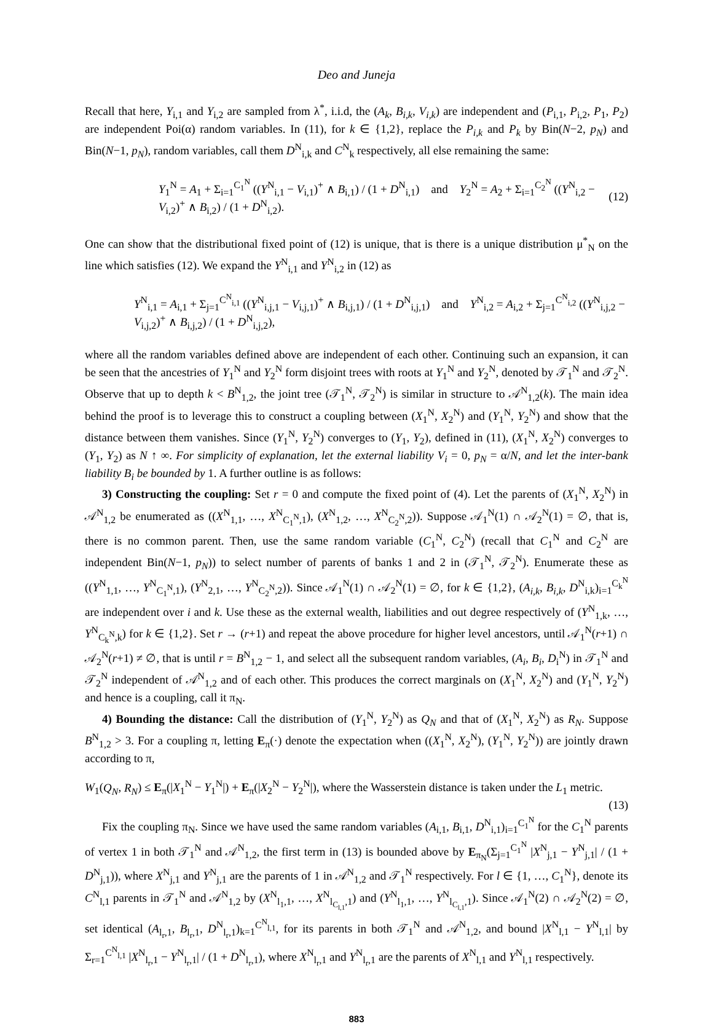Deo and Juneja
Recall that here, Y<sub>i,1</sub> and Y<sub>i,2</sub> are sampled from λ<sup>*</sup>, i.i.d, the (A<sub>k</sub>, B<sub>i,k</sub>, V<sub>i,k</sub>) are independent and (P<sub>i,1</sub>, P<sub>i,2</sub>, P<sub>1</sub>, P<sub>2</sub>) are independent Poi(α) random variables. In (11), for k ∈ {1,2}, replace the P<sub>i,k</sub> and P<sub>k</sub> by Bin(N−2, p<sub>N</sub>) and Bin(N−1, p<sub>N</sub>), random variables, call them D<sup>N</sup><sub>i,k</sub> and C<sup>N</sup><sub>k</sub> respectively, all else remaining the same:
Y<sub>1</sub><sup>N</sup> = A<sub>1</sub> + Σ<sub>i=1</sub><sup>C<sub>1</sub><sup>N</sup></sup> ((Y<sup>N</sup><sub>i,1</sub> − V<sub>i,1</sub>)<sup>+</sup> ∧ B<sub>i,1</sub>) / (1 + D<sup>N</sup><sub>i,1</sub>) and Y<sub>2</sub><sup>N</sup> = A<sub>2</sub> + Σ<sub>i=1</sub><sup>C<sub>2</sub><sup>N</sup></sup> ((Y<sup>N</sup><sub>i,2</sub> − V<sub>i,2</sub>)<sup>+</sup> ∧ B<sub>i,2</sub>) / (1 + D<sup>N</sup><sub>i,2</sub>). (12)
One can show that the distributional fixed point of (12) is unique, that is there is a unique distribution μ<sup>*</sup><sub>N</sub> on the line which satisfies (12). We expand the Y<sup>N</sup><sub>i,1</sub> and Y<sup>N</sup><sub>i,2</sub> in (12) as
Y<sup>N</sup><sub>i,1</sub> = A<sub>i,1</sub> + Σ<sub>j=1</sub><sup>C<sup>N</sup><sub>i,1</sub></sup> ((Y<sup>N</sup><sub>i,j,1</sub> − V<sub>i,j,1</sub>)<sup>+</sup> ∧ B<sub>i,j,1</sub>) / (1 + D<sup>N</sup><sub>i,j,1</sub>) and Y<sup>N</sup><sub>i,2</sub> = A<sub>i,2</sub> + Σ<sub>j=1</sub><sup>C<sup>N</sup><sub>i,2</sub></sup> ((Y<sup>N</sup><sub>i,j,2</sub> − V<sub>i,j,2</sub>)<sup>+</sup> ∧ B<sub>i,j,2</sub>) / (1 + D<sup>N</sup><sub>i,j,2</sub>),
where all the random variables defined above are independent of each other. Continuing such an expansion, it can be seen that the ancestries of Y<sub>1</sub><sup>N</sup> and Y<sub>2</sub><sup>N</sup> form disjoint trees with roots at Y<sub>1</sub><sup>N</sup> and Y<sub>2</sub><sup>N</sup>, denoted by 𝒯<sub>1</sub><sup>N</sup> and 𝒯<sub>2</sub><sup>N</sup>. Observe that up to depth k < B<sup>N</sup><sub>1,2</sub>, the joint tree (𝒯<sub>1</sub><sup>N</sup>, 𝒯<sub>2</sub><sup>N</sup>) is similar in structure to 𝒜<sup>N</sup><sub>1,2</sub>(k). The main idea behind the proof is to leverage this to construct a coupling between (X<sub>1</sub><sup>N</sup>, X<sub>2</sub><sup>N</sup>) and (Y<sub>1</sub><sup>N</sup>, Y<sub>2</sub><sup>N</sup>) and show that the distance between them vanishes. Since (Y<sub>1</sub><sup>N</sup>, Y<sub>2</sub><sup>N</sup>) converges to (Y<sub>1</sub>, Y<sub>2</sub>), defined in (11), (X<sub>1</sub><sup>N</sup>, X<sub>2</sub><sup>N</sup>) converges to (Y<sub>1</sub>, Y<sub>2</sub>) as N ↑ ∞. For simplicity of explanation, let the external liability V<sub>i</sub> = 0, p<sub>N</sub> = α/N, and let the inter-bank liability B<sub>i</sub> be bounded by 1. A further outline is as follows:
3) Constructing the coupling: Set r = 0 and compute the fixed point of (4). Let the parents of (X<sub>1</sub><sup>N</sup>, X<sub>2</sub><sup>N</sup>) in 𝒜<sup>N</sup><sub>1,2</sub> be enumerated as ((X<sup>N</sup><sub>1,1</sub>, …, X<sup>N</sup><sub>C<sub>1</sub><sup>N</sup>,1</sub>), (X<sup>N</sup><sub>1,2</sub>, …, X<sup>N</sup><sub>C<sub>2</sub><sup>N</sup>,2</sub>)). Suppose 𝒜<sub>1</sub><sup>N</sup>(1) ∩ 𝒜<sub>2</sub><sup>N</sup>(1) = ∅, that is, there is no common parent. Then, use the same random variable (C<sub>1</sub><sup>N</sup>, C<sub>2</sub><sup>N</sup>) (recall that C<sub>1</sub><sup>N</sup> and C<sub>2</sub><sup>N</sup> are independent Bin(N−1, p<sub>N</sub>)) to select number of parents of banks 1 and 2 in (𝒯<sub>1</sub><sup>N</sup>, 𝒯<sub>2</sub><sup>N</sup>). Enumerate these as ((Y<sup>N</sup><sub>1,1</sub>, …, Y<sup>N</sup><sub>C<sub>1</sub><sup>N</sup>,1</sub>), (Y<sup>N</sup><sub>2,1</sub>, …, Y<sup>N</sup><sub>C<sub>2</sub><sup>N</sup>,2</sub>)). Since 𝒜<sub>1</sub><sup>N</sup>(1) ∩ 𝒜<sub>2</sub><sup>N</sup>(1) = ∅, for k ∈ {1,2}, (A<sub>i,k</sub>, B<sub>i,k</sub>, D<sup>N</sup><sub>i,k</sub>)<sub>i=1</sub><sup>C<sub>k</sub><sup>N</sup></sup> are independent over i and k. Use these as the external wealth, liabilities and out degree respectively of (Y<sup>N</sup><sub>1,k</sub>, …, Y<sup>N</sup><sub>C<sub>k</sub><sup>N</sup>,k</sub>) for k ∈ {1,2}. Set r → (r+1) and repeat the above procedure for higher level ancestors, until 𝒜<sub>1</sub><sup>N</sup>(r+1) ∩ 𝒜<sub>2</sub><sup>N</sup>(r+1) ≠ ∅, that is until r = B<sup>N</sup><sub>1,2</sub> − 1, and select all the subsequent random variables, (A<sub>i</sub>, B<sub>i</sub>, D<sub>i</sub><sup>N</sup>) in 𝒯<sub>1</sub><sup>N</sup> and 𝒯<sub>2</sub><sup>N</sup> independent of 𝒜<sup>N</sup><sub>1,2</sub> and of each other. This produces the correct marginals on (X<sub>1</sub><sup>N</sup>, X<sub>2</sub><sup>N</sup>) and (Y<sub>1</sub><sup>N</sup>, Y<sub>2</sub><sup>N</sup>) and hence is a coupling, call it π<sub>N</sub>.
4) Bounding the distance: Call the distribution of (Y<sub>1</sub><sup>N</sup>, Y<sub>2</sub><sup>N</sup>) as Q<sub>N</sub> and that of (X<sub>1</sub><sup>N</sup>, X<sub>2</sub><sup>N</sup>) as R<sub>N</sub>. Suppose B<sup>N</sup><sub>1,2</sub> > 3. For a coupling π, letting E<sub>π</sub>(·) denote the expectation when ((X<sub>1</sub><sup>N</sup>, X<sub>2</sub><sup>N</sup>), (Y<sub>1</sub><sup>N</sup>, Y<sub>2</sub><sup>N</sup>)) are jointly drawn according to π,
W<sub>1</sub>(Q<sub>N</sub>, R<sub>N</sub>) ≤ E<sub>π</sub>(|X<sub>1</sub><sup>N</sup> − Y<sub>1</sub><sup>N</sup>|) + E<sub>π</sub>(|X<sub>2</sub><sup>N</sup> − Y<sub>2</sub><sup>N</sup>|), where the Wasserstein distance is taken under the L<sub>1</sub> metric.
(13)
Fix the coupling π<sub>N</sub>. Since we have used the same random variables (A<sub>i,1</sub>, B<sub>i,1</sub>, D<sup>N</sup><sub>i,1</sub>)<sub>i=1</sub><sup>C<sub>1</sub><sup>N</sup></sup> for the C<sub>1</sub><sup>N</sup> parents of vertex 1 in both 𝒯<sub>1</sub><sup>N</sup> and 𝒜<sup>N</sup><sub>1,2</sub>, the first term in (13) is bounded above by E<sub>π<sub>N</sub></sub>(Σ<sub>j=1</sub><sup>C<sub>1</sub><sup>N</sup></sup> |X<sup>N</sup><sub>j,1</sub> − Y<sup>N</sup><sub>j,1</sub>| / (1 + D<sup>N</sup><sub>j,1</sub>)), where X<sup>N</sup><sub>j,1</sub> and Y<sup>N</sup><sub>j,1</sub> are the parents of 1 in 𝒜<sup>N</sup><sub>1,2</sub> and 𝒯<sub>1</sub><sup>N</sup> respectively. For l ∈ {1, …, C<sub>1</sub><sup>N</sup>}, denote its C<sup>N</sup><sub>l,1</sub> parents in 𝒯<sub>1</sub><sup>N</sup> and 𝒜<sup>N</sup><sub>1,2</sub> by (X<sup>N</sup><sub>l<sub>1</sub>,1</sub>, …, X<sup>N</sup><sub>l<sub>C<sub>l,1</sub></sub>,1</sub>) and (Y<sup>N</sup><sub>l<sub>1</sub>,1</sub>, …, Y<sup>N</sup><sub>l<sub>C<sub>l,1</sub></sub>,1</sub>). Since 𝒜<sub>1</sub><sup>N</sup>(2) ∩ 𝒜<sub>2</sub><sup>N</sup>(2) = ∅, set identical (A<sub>l<sub>r</sub>,1</sub>, B<sub>l<sub>r</sub>,1</sub>, D<sup>N</sup><sub>l<sub>r</sub>,1</sub>)<sub>k=1</sub><sup>C<sup>N</sup><sub>l,1</sub></sup>, for its parents in both 𝒯<sub>1</sub><sup>N</sup> and 𝒜<sup>N</sup><sub>1,2</sub>, and bound |X<sup>N</sup><sub>l,1</sub> − Y<sup>N</sup><sub>l,1</sub>| by Σ<sub>r=1</sub><sup>C<sup>N</sup><sub>l,1</sub></sup> |X<sup>N</sup><sub>l<sub>r</sub>,1</sub> − Y<sup>N</sup><sub>l<sub>r</sub>,1</sub>| / (1 + D<sup>N</sup><sub>l<sub>r</sub>,1</sub>), where X<sup>N</sup><sub>l<sub>r</sub>,1</sub> and Y<sup>N</sup><sub>l<sub>r</sub>,1</sub> are the parents of X<sup>N</sup><sub>l,1</sub> and Y<sup>N</sup><sub>l,1</sub> respectively.
883